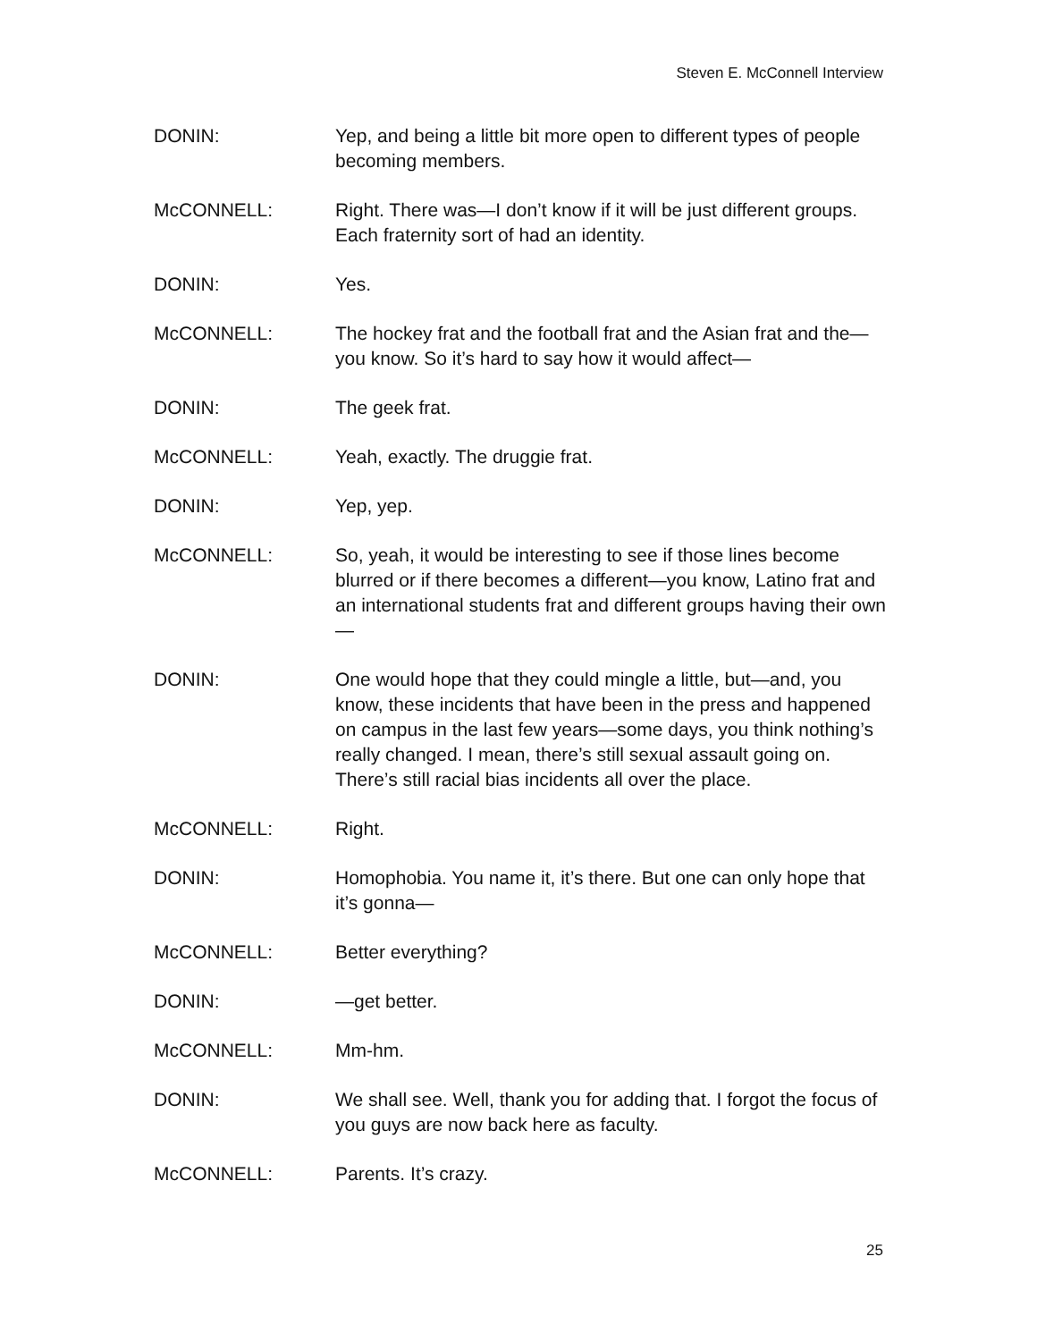Steven E. McConnell Interview
DONIN: Yep, and being a little bit more open to different types of people becoming members.
McCONNELL: Right. There was—I don’t know if it will be just different groups. Each fraternity sort of had an identity.
DONIN: Yes.
McCONNELL: The hockey frat and the football frat and the Asian frat and the—you know. So it’s hard to say how it would affect—
DONIN: The geek frat.
McCONNELL: Yeah, exactly. The druggie frat.
DONIN: Yep, yep.
McCONNELL: So, yeah, it would be interesting to see if those lines become blurred or if there becomes a different—you know, Latino frat and an international students frat and different groups having their own—
DONIN: One would hope that they could mingle a little, but—and, you know, these incidents that have been in the press and happened on campus in the last few years—some days, you think nothing’s really changed. I mean, there’s still sexual assault going on. There’s still racial bias incidents all over the place.
McCONNELL: Right.
DONIN: Homophobia. You name it, it’s there. But one can only hope that it’s gonna—
McCONNELL: Better everything?
DONIN: —get better.
McCONNELL: Mm-hm.
DONIN: We shall see. Well, thank you for adding that. I forgot the focus of you guys are now back here as faculty.
McCONNELL: Parents. It’s crazy.
25